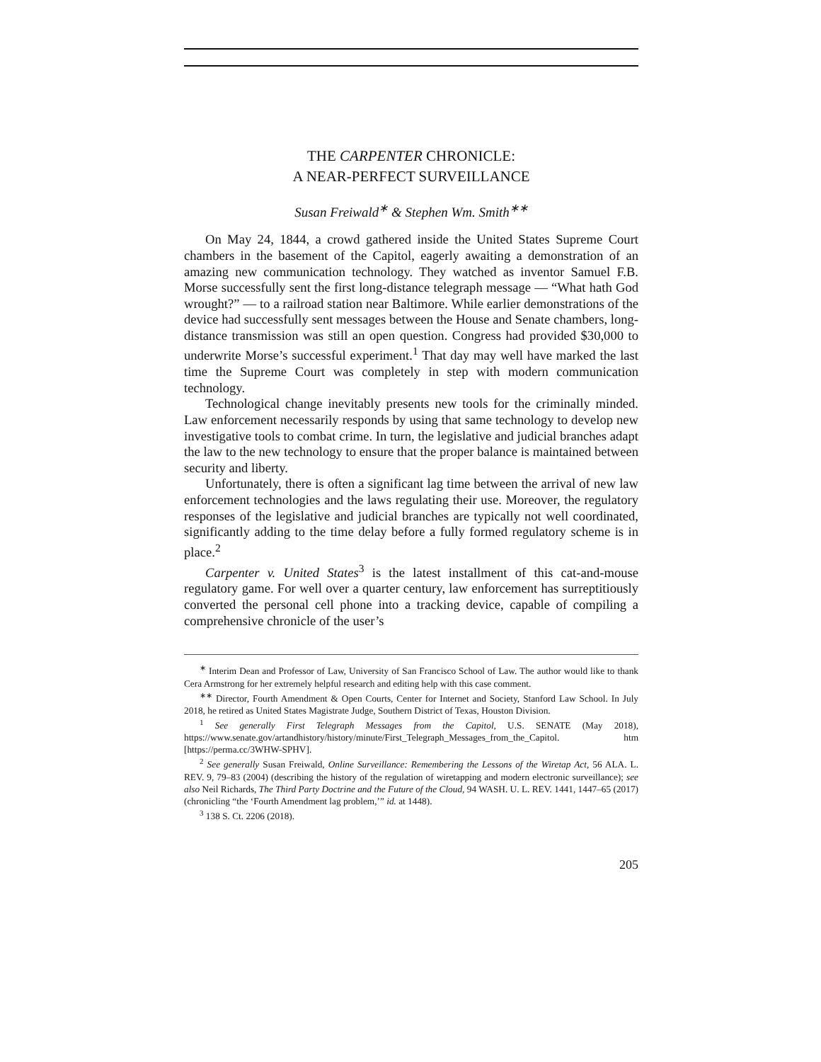THE CARPENTER CHRONICLE:
A NEAR-PERFECT SURVEILLANCE
Susan Freiwald<sup>∗</sup> & Stephen Wm. Smith<sup>∗∗</sup>
On May 24, 1844, a crowd gathered inside the United States Supreme Court chambers in the basement of the Capitol, eagerly awaiting a demonstration of an amazing new communication technology. They watched as inventor Samuel F.B. Morse successfully sent the first long-distance telegraph message — “What hath God wrought?” — to a railroad station near Baltimore. While earlier demonstrations of the device had successfully sent messages between the House and Senate chambers, long-distance transmission was still an open question. Congress had provided $30,000 to underwrite Morse’s successful experiment.<sup>1</sup> That day may well have marked the last time the Supreme Court was completely in step with modern communication technology.
Technological change inevitably presents new tools for the criminally minded. Law enforcement necessarily responds by using that same technology to develop new investigative tools to combat crime. In turn, the legislative and judicial branches adapt the law to the new technology to ensure that the proper balance is maintained between security and liberty.
Unfortunately, there is often a significant lag time between the arrival of new law enforcement technologies and the laws regulating their use. Moreover, the regulatory responses of the legislative and judicial branches are typically not well coordinated, significantly adding to the time delay before a fully formed regulatory scheme is in place.<sup>2</sup>
Carpenter v. United States<sup>3</sup> is the latest installment of this cat-and-mouse regulatory game. For well over a quarter century, law enforcement has surreptitiously converted the personal cell phone into a tracking device, capable of compiling a comprehensive chronicle of the user’s
<sup>∗</sup> Interim Dean and Professor of Law, University of San Francisco School of Law. The author would like to thank Cera Armstrong for her extremely helpful research and editing help with this case comment.
<sup>∗∗</sup> Director, Fourth Amendment & Open Courts, Center for Internet and Society, Stanford Law School. In July 2018, he retired as United States Magistrate Judge, Southern District of Texas, Houston Division.
<sup>1</sup> See generally First Telegraph Messages from the Capitol, U.S. SENATE (May 2018), https://www.senate.gov/artandhistory/history/minute/First_Telegraph_Messages_from_the_Capitol. htm [https://perma.cc/3WHW-SPHV].
<sup>2</sup> See generally Susan Freiwald, Online Surveillance: Remembering the Lessons of the Wiretap Act, 56 ALA. L. REV. 9, 79–83 (2004) (describing the history of the regulation of wiretapping and modern electronic surveillance); see also Neil Richards, The Third Party Doctrine and the Future of the Cloud, 94 WASH. U. L. REV. 1441, 1447–65 (2017) (chronicling “the ‘Fourth Amendment lag problem,’” id. at 1448).
<sup>3</sup> 138 S. Ct. 2206 (2018).
205